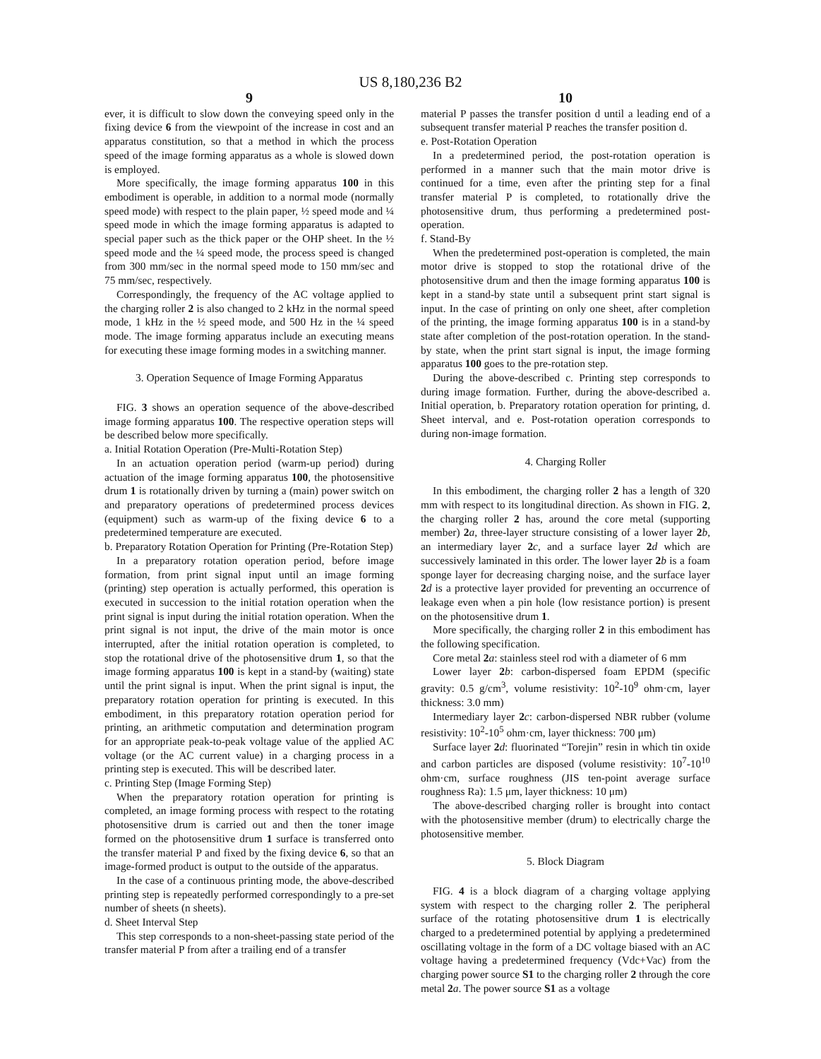US 8,180,236 B2
9
ever, it is difficult to slow down the conveying speed only in the fixing device 6 from the viewpoint of the increase in cost and an apparatus constitution, so that a method in which the process speed of the image forming apparatus as a whole is slowed down is employed.
More specifically, the image forming apparatus 100 in this embodiment is operable, in addition to a normal mode (normally speed mode) with respect to the plain paper, ½ speed mode and ¼ speed mode in which the image forming apparatus is adapted to special paper such as the thick paper or the OHP sheet. In the ½ speed mode and the ¼ speed mode, the process speed is changed from 300 mm/sec in the normal speed mode to 150 mm/sec and 75 mm/sec, respectively.
Correspondingly, the frequency of the AC voltage applied to the charging roller 2 is also changed to 2 kHz in the normal speed mode, 1 kHz in the ½ speed mode, and 500 Hz in the ¼ speed mode. The image forming apparatus include an executing means for executing these image forming modes in a switching manner.
3. Operation Sequence of Image Forming Apparatus
FIG. 3 shows an operation sequence of the above-described image forming apparatus 100. The respective operation steps will be described below more specifically.
a. Initial Rotation Operation (Pre-Multi-Rotation Step)
In an actuation operation period (warm-up period) during actuation of the image forming apparatus 100, the photosensitive drum 1 is rotationally driven by turning a (main) power switch on and preparatory operations of predetermined process devices (equipment) such as warm-up of the fixing device 6 to a predetermined temperature are executed.
b. Preparatory Rotation Operation for Printing (Pre-Rotation Step)
In a preparatory rotation operation period, before image formation, from print signal input until an image forming (printing) step operation is actually performed, this operation is executed in succession to the initial rotation operation when the print signal is input during the initial rotation operation. When the print signal is not input, the drive of the main motor is once interrupted, after the initial rotation operation is completed, to stop the rotational drive of the photosensitive drum 1, so that the image forming apparatus 100 is kept in a stand-by (waiting) state until the print signal is input. When the print signal is input, the preparatory rotation operation for printing is executed. In this embodiment, in this preparatory rotation operation period for printing, an arithmetic computation and determination program for an appropriate peak-to-peak voltage value of the applied AC voltage (or the AC current value) in a charging process in a printing step is executed. This will be described later.
c. Printing Step (Image Forming Step)
When the preparatory rotation operation for printing is completed, an image forming process with respect to the rotating photosensitive drum is carried out and then the toner image formed on the photosensitive drum 1 surface is transferred onto the transfer material P and fixed by the fixing device 6, so that an image-formed product is output to the outside of the apparatus.
In the case of a continuous printing mode, the above-described printing step is repeatedly performed correspondingly to a pre-set number of sheets (n sheets).
d. Sheet Interval Step
This step corresponds to a non-sheet-passing state period of the transfer material P from after a trailing end of a transfer
10
material P passes the transfer position d until a leading end of a subsequent transfer material P reaches the transfer position d.
e. Post-Rotation Operation
In a predetermined period, the post-rotation operation is performed in a manner such that the main motor drive is continued for a time, even after the printing step for a final transfer material P is completed, to rotationally drive the photosensitive drum, thus performing a predetermined post-operation.
f. Stand-By
When the predetermined post-operation is completed, the main motor drive is stopped to stop the rotational drive of the photosensitive drum and then the image forming apparatus 100 is kept in a stand-by state until a subsequent print start signal is input. In the case of printing on only one sheet, after completion of the printing, the image forming apparatus 100 is in a stand-by state after completion of the post-rotation operation. In the stand-by state, when the print start signal is input, the image forming apparatus 100 goes to the pre-rotation step.
During the above-described c. Printing step corresponds to during image formation. Further, during the above-described a. Initial operation, b. Preparatory rotation operation for printing, d. Sheet interval, and e. Post-rotation operation corresponds to during non-image formation.
4. Charging Roller
In this embodiment, the charging roller 2 has a length of 320 mm with respect to its longitudinal direction. As shown in FIG. 2, the charging roller 2 has, around the core metal (supporting member) 2 a, three-layer structure consisting of a lower layer 2 b, an intermediary layer 2 c, and a surface layer 2 d which are successively laminated in this order. The lower layer 2 b is a foam sponge layer for decreasing charging noise, and the surface layer 2 d is a protective layer provided for preventing an occurrence of leakage even when a pin hole (low resistance portion) is present on the photosensitive drum 1.
More specifically, the charging roller 2 in this embodiment has the following specification.
Core metal 2 a: stainless steel rod with a diameter of 6 mm
Lower layer 2 b: carbon-dispersed foam EPDM (specific gravity: 0.5 g/cm<sup>3</sup>, volume resistivity: 10<sup>2</sup>-10<sup>9</sup> ohm·cm, layer thickness: 3.0 mm)
Intermediary layer 2 c: carbon-dispersed NBR rubber (volume resistivity: 10<sup>2</sup>-10<sup>5</sup> ohm·cm, layer thickness: 700 μm)
Surface layer 2 d: fluorinated “Torejin” resin in which tin oxide and carbon particles are disposed (volume resistivity: 10<sup>7</sup>-10<sup>10</sup> ohm·cm, surface roughness (JIS ten-point average surface roughness Ra): 1.5 μm, layer thickness: 10 μm)
The above-described charging roller is brought into contact with the photosensitive member (drum) to electrically charge the photosensitive member.
5. Block Diagram
FIG. 4 is a block diagram of a charging voltage applying system with respect to the charging roller 2. The peripheral surface of the rotating photosensitive drum 1 is electrically charged to a predetermined potential by applying a predetermined oscillating voltage in the form of a DC voltage biased with an AC voltage having a predetermined frequency (Vdc+Vac) from the charging power source S1 to the charging roller 2 through the core metal 2 a. The power source S1 as a voltage